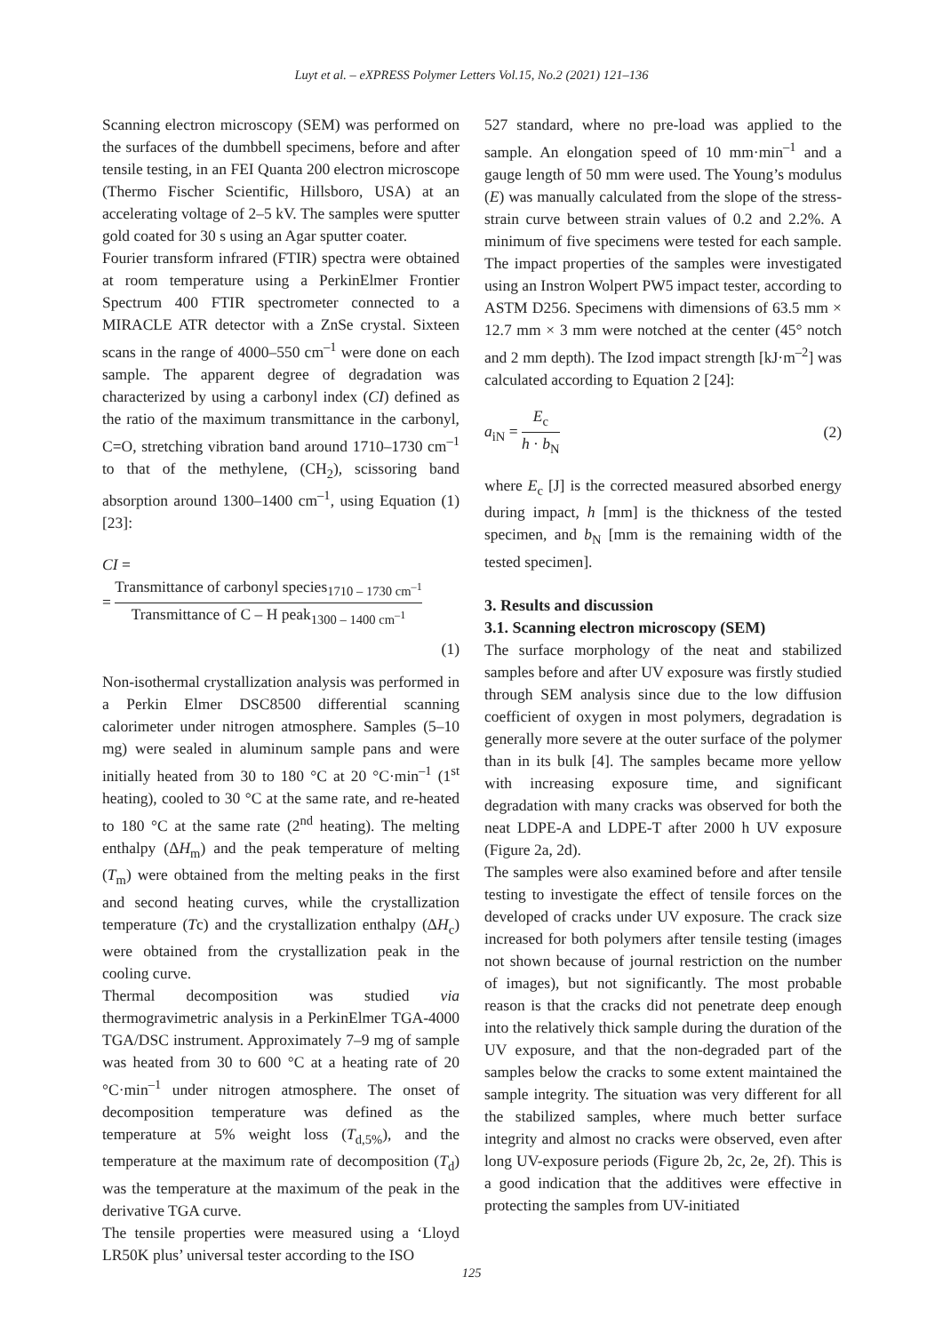Luyt et al. – eXPRESS Polymer Letters Vol.15, No.2 (2021) 121–136
Scanning electron microscopy (SEM) was performed on the surfaces of the dumbbell specimens, before and after tensile testing, in an FEI Quanta 200 electron microscope (Thermo Fischer Scientific, Hillsboro, USA) at an accelerating voltage of 2–5 kV. The samples were sputter gold coated for 30 s using an Agar sputter coater.
Fourier transform infrared (FTIR) spectra were obtained at room temperature using a PerkinElmer Frontier Spectrum 400 FTIR spectrometer connected to a MIRACLE ATR detector with a ZnSe crystal. Sixteen scans in the range of 4000–550 cm<sup>–1</sup> were done on each sample. The apparent degree of degradation was characterized by using a carbonyl index (CI) defined as the ratio of the maximum transmittance in the carbonyl, C=O, stretching vibration band around 1710–1730 cm<sup>–1</sup> to that of the methylene, (CH<sub>2</sub>), scissoring band absorption around 1300–1400 cm<sup>–1</sup>, using Equation (1) [23]:
CI =
= Transmittance of carbonyl species<sub>1710 – 1730 cm<sup>–1</sup></sub> Transmittance of C – H peak<sub>1300 – 1400 cm<sup>–1</sup></sub>
(1)
Non-isothermal crystallization analysis was performed in a Perkin Elmer DSC8500 differential scanning calorimeter under nitrogen atmosphere. Samples (5–10 mg) were sealed in aluminum sample pans and were initially heated from 30 to 180 °C at 20 °C·min<sup>–1</sup> (1<sup>st</sup> heating), cooled to 30 °C at the same rate, and re-heated to 180 °C at the same rate (2<sup>nd</sup> heating). The melting enthalpy (ΔH<sub>m</sub>) and the peak temperature of melting (T<sub>m</sub>) were obtained from the melting peaks in the first and second heating curves, while the crystallization temperature (Tc) and the crystallization enthalpy (ΔH<sub>c</sub>) were obtained from the crystallization peak in the cooling curve.
Thermal decomposition was studied via thermogravimetric analysis in a PerkinElmer TGA-4000 TGA/DSC instrument. Approximately 7–9 mg of sample was heated from 30 to 600 °C at a heating rate of 20 °C·min<sup>–1</sup> under nitrogen atmosphere. The onset of decomposition temperature was defined as the temperature at 5% weight loss (T<sub>d,5%</sub>), and the temperature at the maximum rate of decomposition (T<sub>d</sub>) was the temperature at the maximum of the peak in the derivative TGA curve.
The tensile properties were measured using a ‘Lloyd LR50K plus’ universal tester according to the ISO
527 standard, where no pre-load was applied to the sample. An elongation speed of 10 mm·min<sup>–1</sup> and a gauge length of 50 mm were used. The Young’s modulus (E) was manually calculated from the slope of the stress-strain curve between strain values of 0.2 and 2.2%. A minimum of five specimens were tested for each sample. The impact properties of the samples were investigated using an Instron Wolpert PW5 impact tester, according to ASTM D256. Specimens with dimensions of 63.5 mm × 12.7 mm × 3 mm were notched at the center (45° notch and 2 mm depth). The Izod impact strength [kJ·m<sup>–2</sup>] was calculated according to Equation 2 [24]:
a<sub>iN</sub> = E<sub>c</sub> h · b<sub>N</sub> (2)
where E<sub>c</sub> [J] is the corrected measured absorbed energy during impact, h [mm] is the thickness of the tested specimen, and b<sub>N</sub> [mm is the remaining width of the tested specimen].
3. Results and discussion
3.1. Scanning electron microscopy (SEM)
The surface morphology of the neat and stabilized samples before and after UV exposure was firstly studied through SEM analysis since due to the low diffusion coefficient of oxygen in most polymers, degradation is generally more severe at the outer surface of the polymer than in its bulk [4]. The samples became more yellow with increasing exposure time, and significant degradation with many cracks was observed for both the neat LDPE-A and LDPE-T after 2000 h UV exposure (Figure 2a, 2d).
The samples were also examined before and after tensile testing to investigate the effect of tensile forces on the developed of cracks under UV exposure. The crack size increased for both polymers after tensile testing (images not shown because of journal restriction on the number of images), but not significantly. The most probable reason is that the cracks did not penetrate deep enough into the relatively thick sample during the duration of the UV exposure, and that the non-degraded part of the samples below the cracks to some extent maintained the sample integrity. The situation was very different for all the stabilized samples, where much better surface integrity and almost no cracks were observed, even after long UV-exposure periods (Figure 2b, 2c, 2e, 2f). This is a good indication that the additives were effective in protecting the samples from UV-initiated
125